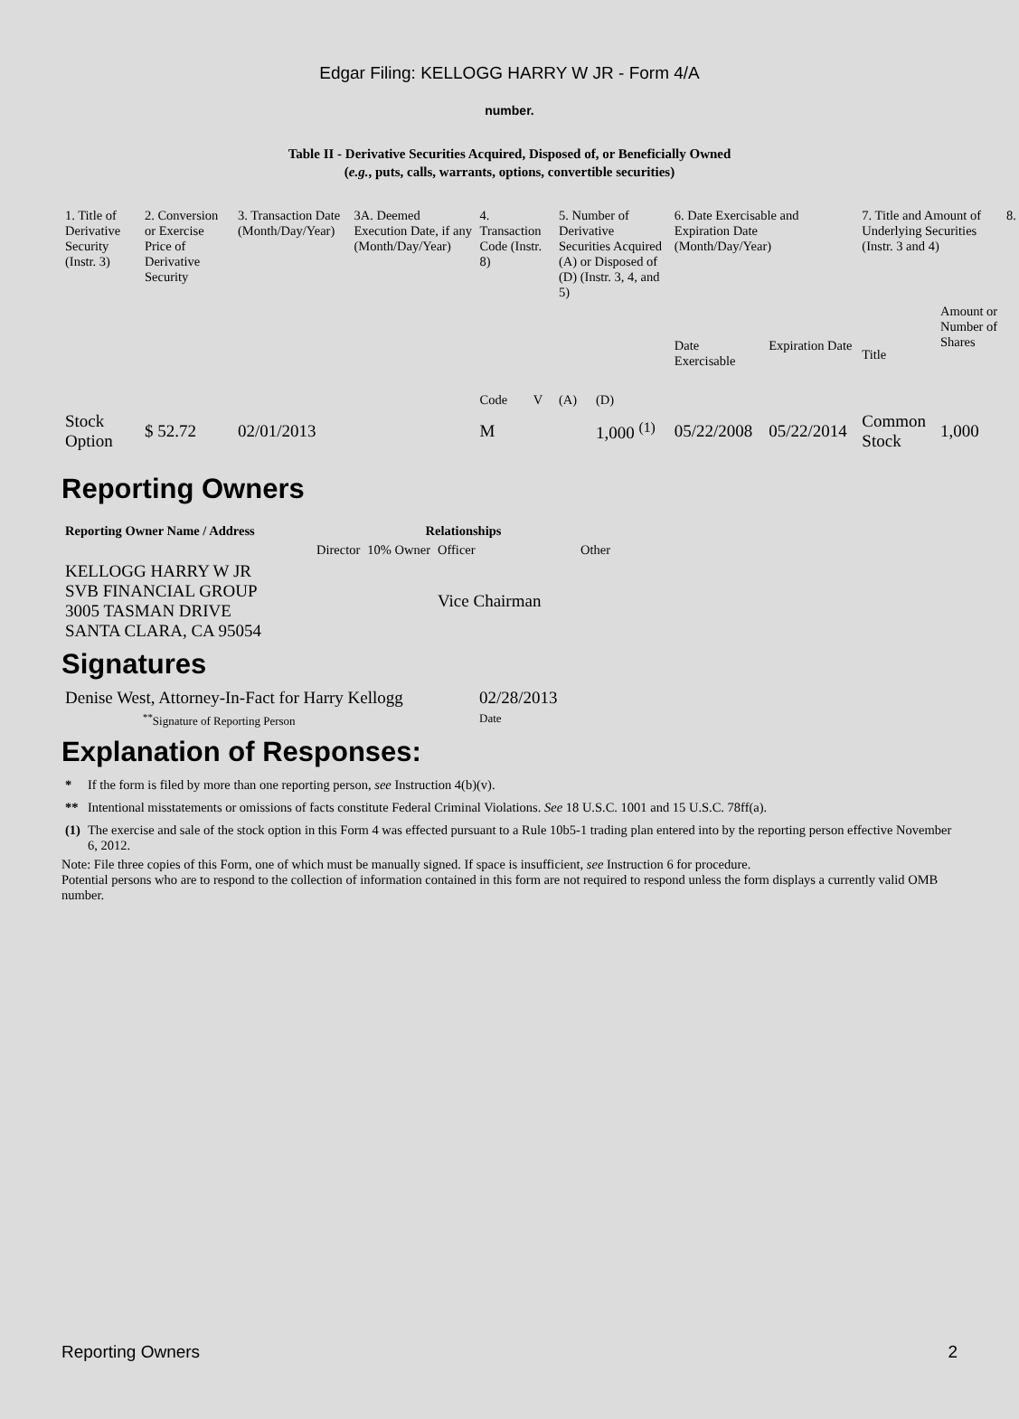Edgar Filing: KELLOGG HARRY W JR - Form 4/A
number.
Table II - Derivative Securities Acquired, Disposed of, or Beneficially Owned
(e.g., puts, calls, warrants, options, convertible securities)
| 1. Title of Derivative Security (Instr. 3) | 2. Conversion or Exercise Price of Derivative Security | 3. Transaction Date (Month/Day/Year) | 3A. Deemed Execution Date, if any (Month/Day/Year) | 4. Transaction Code (Instr. 8) | | 5. Number of Derivative Securities Acquired (A) or Disposed of (D) (Instr. 3, 4, and 5) | | 6. Date Exercisable and Expiration Date (Month/Day/Year) | | 7. Title and Amount of Underlying Securities (Instr. 3 and 4) | | 8. |
| | | | | Code | V | (A) | (D) | Date Exercisable | Expiration Date | Title | Amount or Number of Shares | |
| Stock Option | $ 52.72 | 02/01/2013 | | M | | | 1,000 <sup>(1)</sup> | 05/22/2008 | 05/22/2014 | Common Stock | 1,000 | |
Reporting Owners
| Reporting Owner Name / Address | Relationships | | | |
| --- | --- | --- | --- | --- |
| | Director | 10% Owner | Officer | Other |
| KELLOGG HARRY W JR SVB FINANCIAL GROUP 3005 TASMAN DRIVE SANTA CLARA, CA 95054 | | | Vice Chairman | |
Signatures
| Denise West, Attorney-In-Fact for Harry Kellogg | 02/28/2013 |
| <sup>**</sup> Signature of Reporting Person | Date |
Explanation of Responses:
| * | If the form is filed by more than one reporting person, see Instruction 4(b)(v). |
| ** | Intentional misstatements or omissions of facts constitute Federal Criminal Violations. See 18 U.S.C. 1001 and 15 U.S.C. 78ff(a). |
| (1) | The exercise and sale of the stock option in this Form 4 was effected pursuant to a Rule 10b5-1 trading plan entered into by the reporting person effective November 6, 2012. |
Note: File three copies of this Form, one of which must be manually signed. If space is insufficient, see Instruction 6 for procedure.
Potential persons who are to respond to the collection of information contained in this form are not required to respond unless the form displays a currently valid OMB number.
Reporting Owners 2